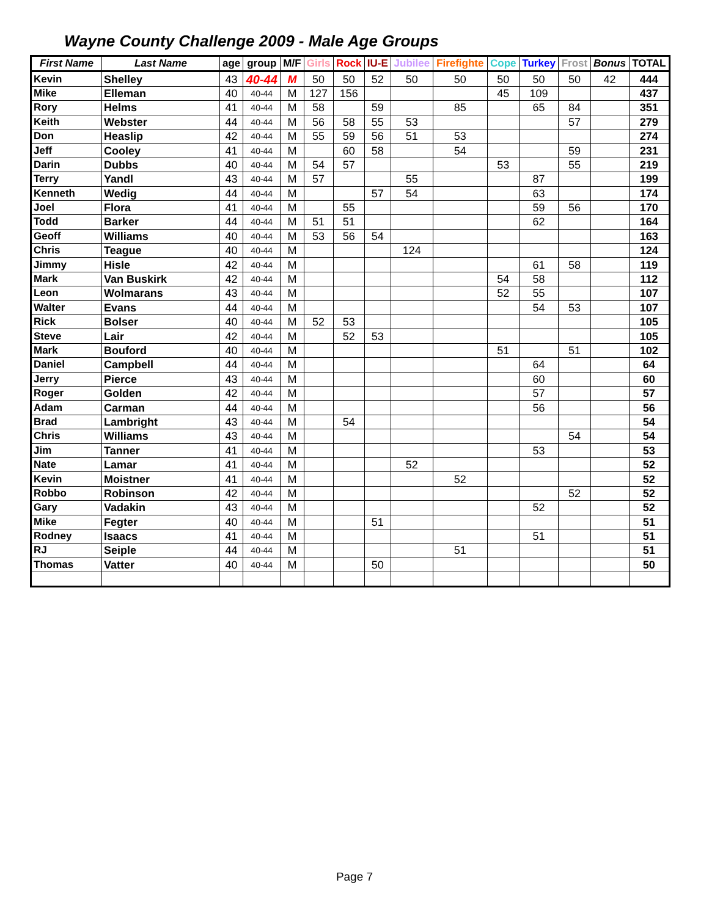Wayne County Challenge 2009 - Male Age Groups
| First Name | Last Name | age | group | M/F | Girls | Rock | IU-E | Jubilee | Firefighte | Cope | Turkey | Frost | Bonus | TOTAL |
| --- | --- | --- | --- | --- | --- | --- | --- | --- | --- | --- | --- | --- | --- | --- |
| Kevin | Shelley | 43 | 40-44 | M | 50 | 50 | 52 | 50 | 50 | 50 | 50 | 50 | 42 | 444 |
| Mike | Elleman | 40 | 40-44 | M | 127 | 156 | | | | 45 | 109 | | | 437 |
| Rory | Helms | 41 | 40-44 | M | 58 | | 59 | | 85 | | 65 | 84 | | 351 |
| Keith | Webster | 44 | 40-44 | M | 56 | 58 | 55 | 53 | | | | 57 | | 279 |
| Don | Heaslip | 42 | 40-44 | M | 55 | 59 | 56 | 51 | 53 | | | | | 274 |
| Jeff | Cooley | 41 | 40-44 | M | | 60 | 58 | | 54 | | | 59 | | 231 |
| Darin | Dubbs | 40 | 40-44 | M | 54 | 57 | | | | 53 | | 55 | | 219 |
| Terry | Yandl | 43 | 40-44 | M | 57 | | | 55 | | | 87 | | | 199 |
| Kenneth | Wedig | 44 | 40-44 | M | | | 57 | 54 | | | 63 | | | 174 |
| Joel | Flora | 41 | 40-44 | M | | 55 | | | | | 59 | 56 | | 170 |
| Todd | Barker | 44 | 40-44 | M | 51 | 51 | | | | | 62 | | | 164 |
| Geoff | Williams | 40 | 40-44 | M | 53 | 56 | 54 | | | | | | | 163 |
| Chris | Teague | 40 | 40-44 | M | | | | 124 | | | | | | 124 |
| Jimmy | Hisle | 42 | 40-44 | M | | | | | | | 61 | 58 | | 119 |
| Mark | Van Buskirk | 42 | 40-44 | M | | | | | | 54 | 58 | | | 112 |
| Leon | Wolmarans | 43 | 40-44 | M | | | | | | 52 | 55 | | | 107 |
| Walter | Evans | 44 | 40-44 | M | | | | | | | 54 | 53 | | 107 |
| Rick | Bolser | 40 | 40-44 | M | 52 | 53 | | | | | | | | 105 |
| Steve | Lair | 42 | 40-44 | M | | 52 | 53 | | | | | | | 105 |
| Mark | Bouford | 40 | 40-44 | M | | | | | | 51 | | 51 | | 102 |
| Daniel | Campbell | 44 | 40-44 | M | | | | | | | 64 | | | 64 |
| Jerry | Pierce | 43 | 40-44 | M | | | | | | | 60 | | | 60 |
| Roger | Golden | 42 | 40-44 | M | | | | | | | 57 | | | 57 |
| Adam | Carman | 44 | 40-44 | M | | | | | | | 56 | | | 56 |
| Brad | Lambright | 43 | 40-44 | M | | 54 | | | | | | | | 54 |
| Chris | Williams | 43 | 40-44 | M | | | | | | | | 54 | | 54 |
| Jim | Tanner | 41 | 40-44 | M | | | | | | | 53 | | | 53 |
| Nate | Lamar | 41 | 40-44 | M | | | | 52 | | | | | | 52 |
| Kevin | Moistner | 41 | 40-44 | M | | | | | 52 | | | | | 52 |
| Robbo | Robinson | 42 | 40-44 | M | | | | | | | | 52 | | 52 |
| Gary | Vadakin | 43 | 40-44 | M | | | | | | | 52 | | | 52 |
| Mike | Fegter | 40 | 40-44 | M | | | 51 | | | | | | | 51 |
| Rodney | Isaacs | 41 | 40-44 | M | | | | | | | 51 | | | 51 |
| RJ | Seiple | 44 | 40-44 | M | | | | | 51 | | | | | 51 |
| Thomas | Vatter | 40 | 40-44 | M | | | 50 | | | | | | | 50 |
Page 7